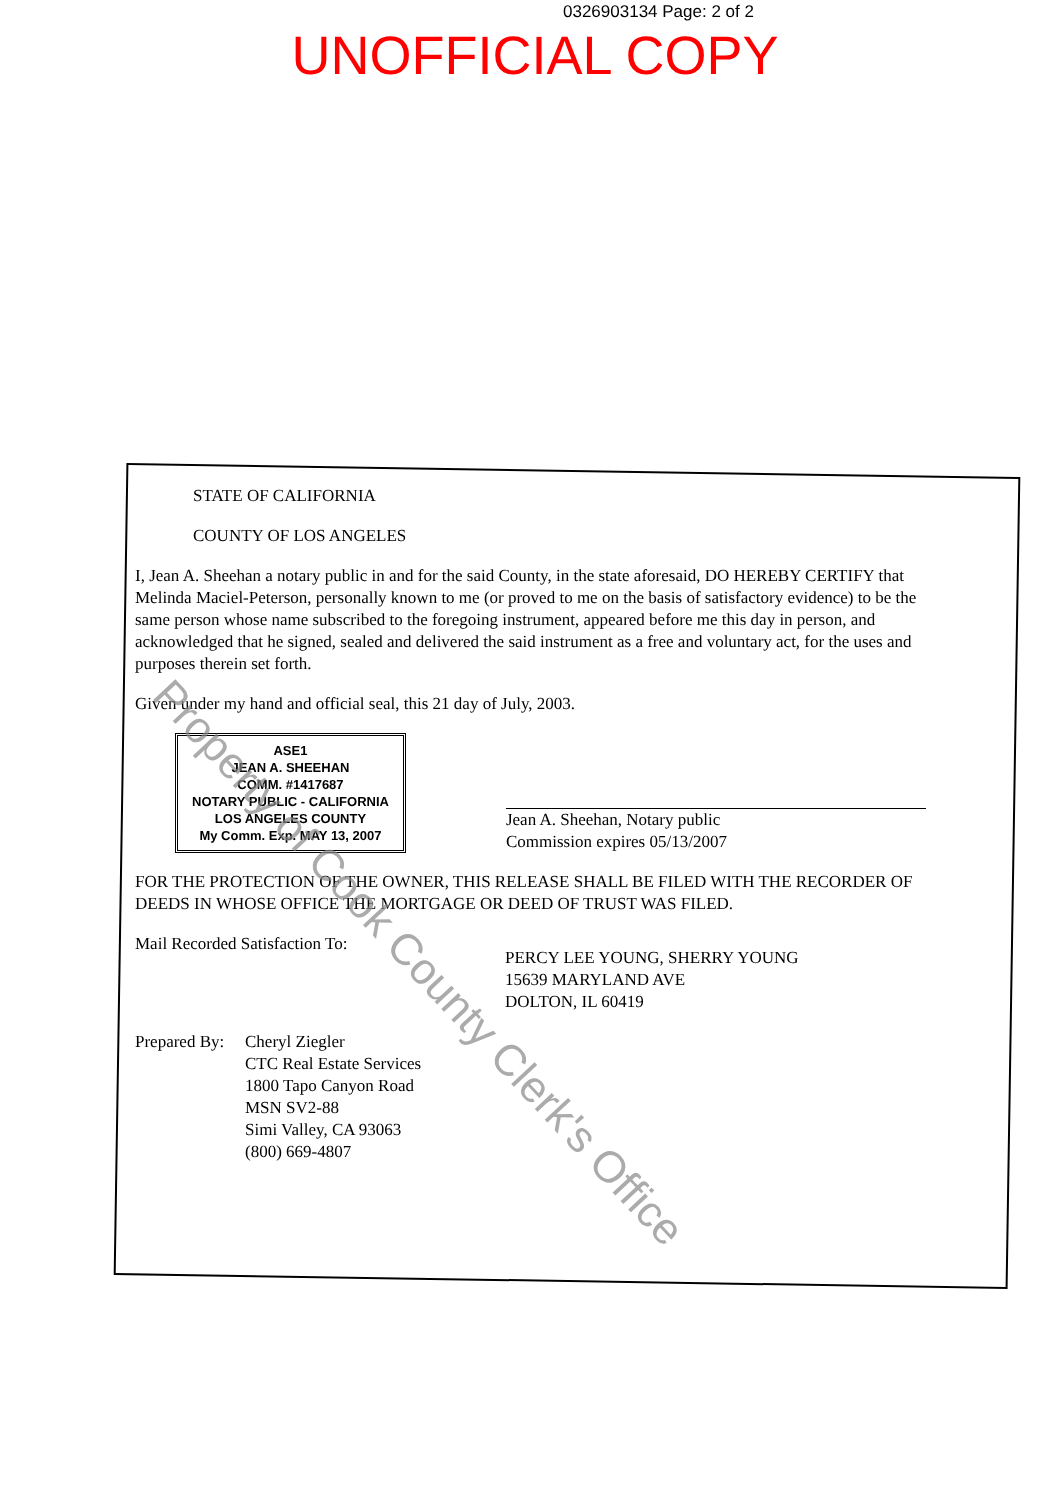0326903134 Page: 2 of 2
UNOFFICIAL COPY
STATE OF CALIFORNIA
COUNTY OF LOS ANGELES
I, Jean A. Sheehan a notary public in and for the said County, in the state aforesaid, DO HEREBY CERTIFY that Melinda Maciel-Peterson, personally known to me (or proved to me on the basis of satisfactory evidence) to be the same person whose name subscribed to the foregoing instrument, appeared before me this day in person, and acknowledged that he signed, sealed and delivered the said instrument as a free and voluntary act, for the uses and purposes therein set forth.
Given under my hand and official seal, this 21 day of July, 2003.
ASE1
JEAN A. SHEEHAN
COMM. #1417687
NOTARY PUBLIC - CALIFORNIA
LOS ANGELES COUNTY
My Comm. Exp. MAY 13, 2007
Jean A. Sheehan, Notary public
Commission expires 05/13/2007
FOR THE PROTECTION OF THE OWNER, THIS RELEASE SHALL BE FILED WITH THE RECORDER OF DEEDS IN WHOSE OFFICE THE MORTGAGE OR DEED OF TRUST WAS FILED.
Mail Recorded Satisfaction To:
PERCY LEE YOUNG, SHERRY YOUNG
15639 MARYLAND AVE
DOLTON, IL 60419
Prepared By:
Cheryl Ziegler
CTC Real Estate Services
1800 Tapo Canyon Road
MSN SV2-88
Simi Valley, CA 93063
(800) 669-4807
Property of Cook County Clerk's Office